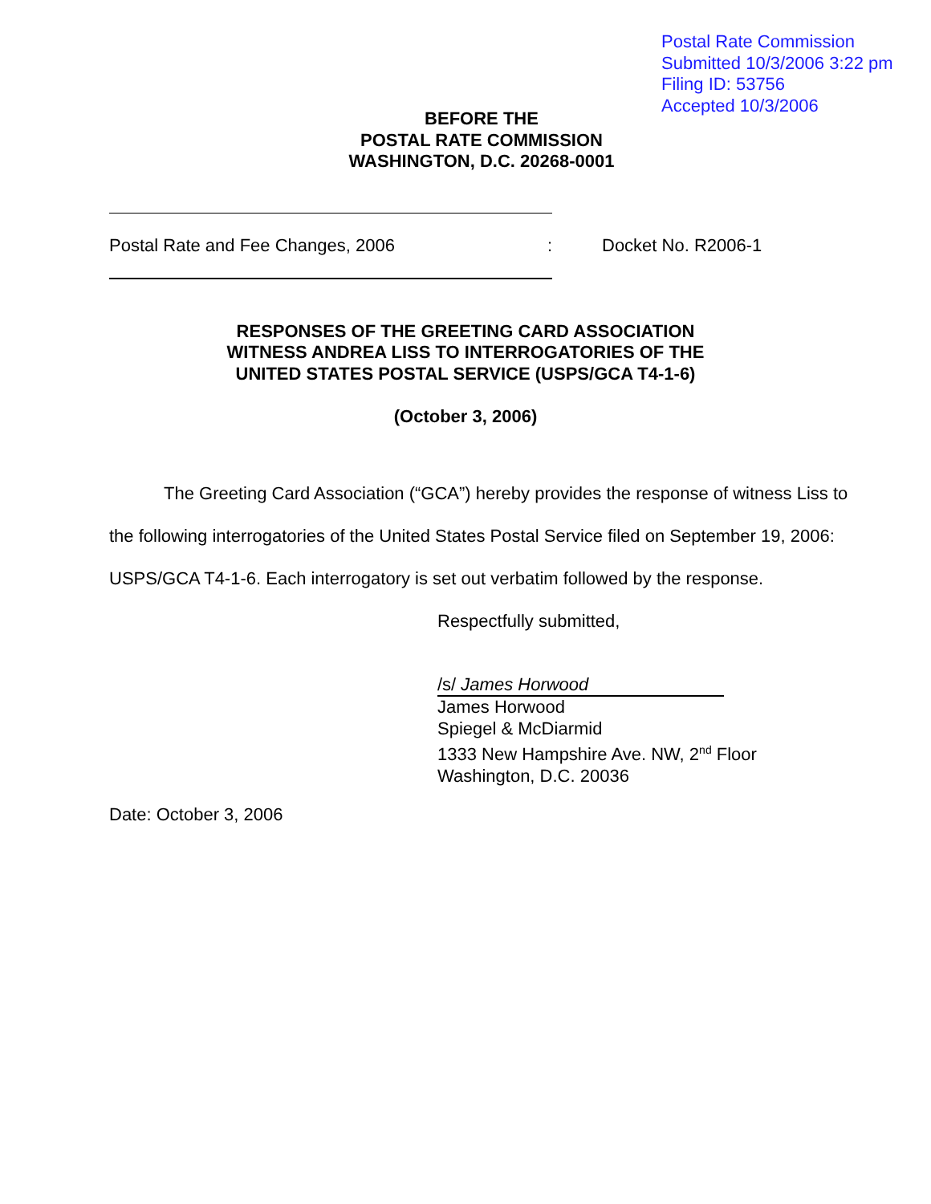Postal Rate Commission
Submitted 10/3/2006 3:22 pm
Filing ID: 53756
Accepted 10/3/2006
BEFORE THE
POSTAL RATE COMMISSION
WASHINGTON, D.C. 20268-0001
Postal Rate and Fee Changes, 2006:
Docket No. R2006-1
RESPONSES OF THE GREETING CARD ASSOCIATION
WITNESS ANDREA LISS TO INTERROGATORIES OF THE
UNITED STATES POSTAL SERVICE (USPS/GCA T4-1-6)
(October 3, 2006)
The Greeting Card Association (“GCA”) hereby provides the response of witness Liss to the following interrogatories of the United States Postal Service filed on September 19, 2006: USPS/GCA T4-1-6. Each interrogatory is set out verbatim followed by the response.
Respectfully submitted,
/s/ James Horwood
James Horwood
Spiegel & McDiarmid
1333 New Hampshire Ave. NW, 2<sup>nd</sup> Floor
Washington, D.C. 20036
Date: October 3, 2006